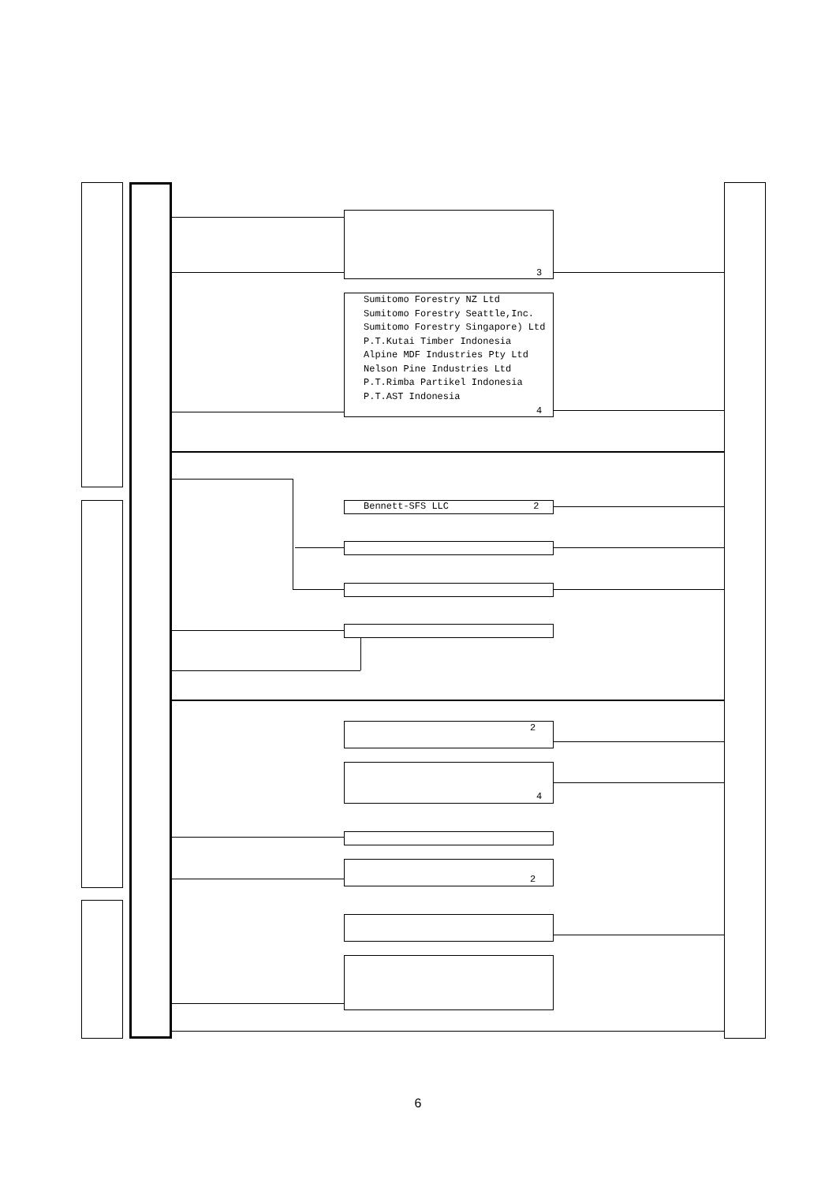3
Sumitomo Forestry NZ Ltd
Sumitomo Forestry Seattle,Inc.
Sumitomo Forestry Singapore) Ltd
P.T.Kutai Timber Indonesia
Alpine MDF Industries Pty Ltd
Nelson Pine Industries Ltd
P.T.Rimba Partikel Indonesia
P.T.AST Indonesia
4
Bennett-SFS LLC 2
2
4
2
6